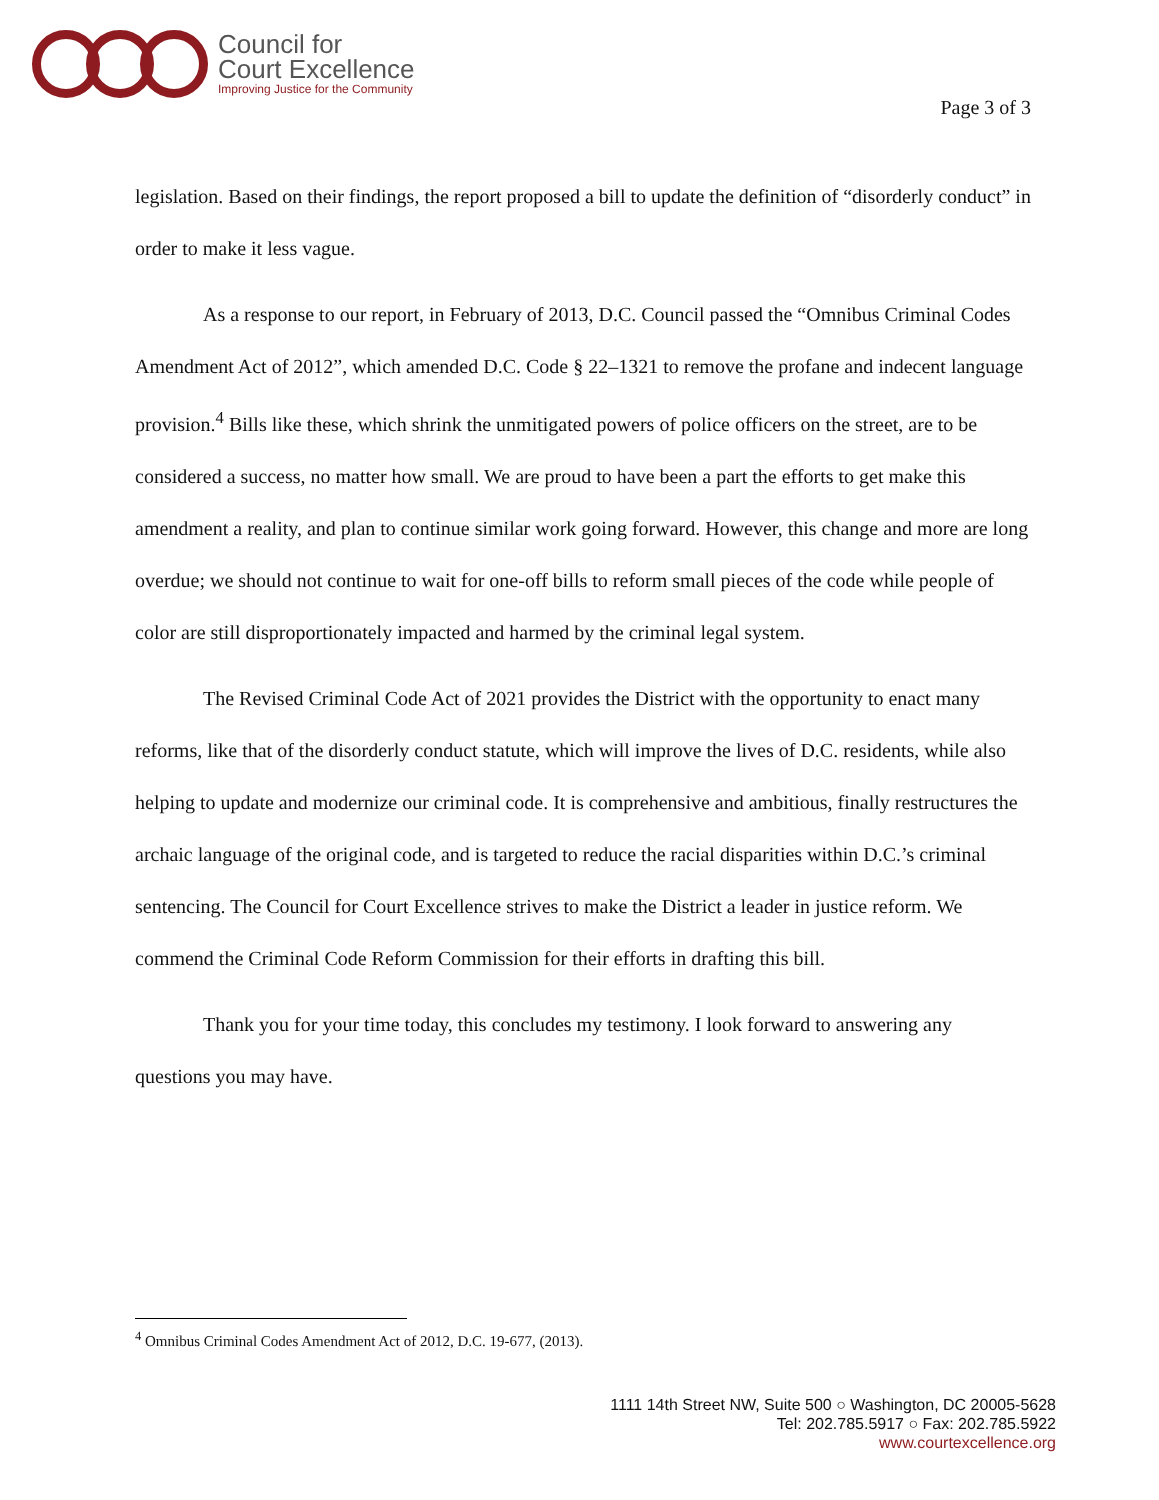Council for
Court Excellence
Improving Justice for the Community
Page 3 of 3
legislation. Based on their findings, the report proposed a bill to update the definition of “disorderly conduct” in order to make it less vague.
As a response to our report, in February of 2013, D.C. Council passed the “Omnibus Criminal Codes Amendment Act of 2012”, which amended D.C. Code § 22–1321 to remove the profane and indecent language provision.<sup>4</sup> Bills like these, which shrink the unmitigated powers of police officers on the street, are to be considered a success, no matter how small. We are proud to have been a part the efforts to get make this amendment a reality, and plan to continue similar work going forward. However, this change and more are long overdue; we should not continue to wait for one-off bills to reform small pieces of the code while people of color are still disproportionately impacted and harmed by the criminal legal system.
The Revised Criminal Code Act of 2021 provides the District with the opportunity to enact many reforms, like that of the disorderly conduct statute, which will improve the lives of D.C. residents, while also helping to update and modernize our criminal code. It is comprehensive and ambitious, finally restructures the archaic language of the original code, and is targeted to reduce the racial disparities within D.C.’s criminal sentencing. The Council for Court Excellence strives to make the District a leader in justice reform. We commend the Criminal Code Reform Commission for their efforts in drafting this bill.
Thank you for your time today, this concludes my testimony. I look forward to answering any questions you may have.
<sup>4</sup> Omnibus Criminal Codes Amendment Act of 2012, D.C. 19-677, (2013).
1111 14th Street NW, Suite 500 ○ Washington, DC 20005-5628
Tel: 202.785.5917 ○ Fax: 202.785.5922
www.courtexcellence.org